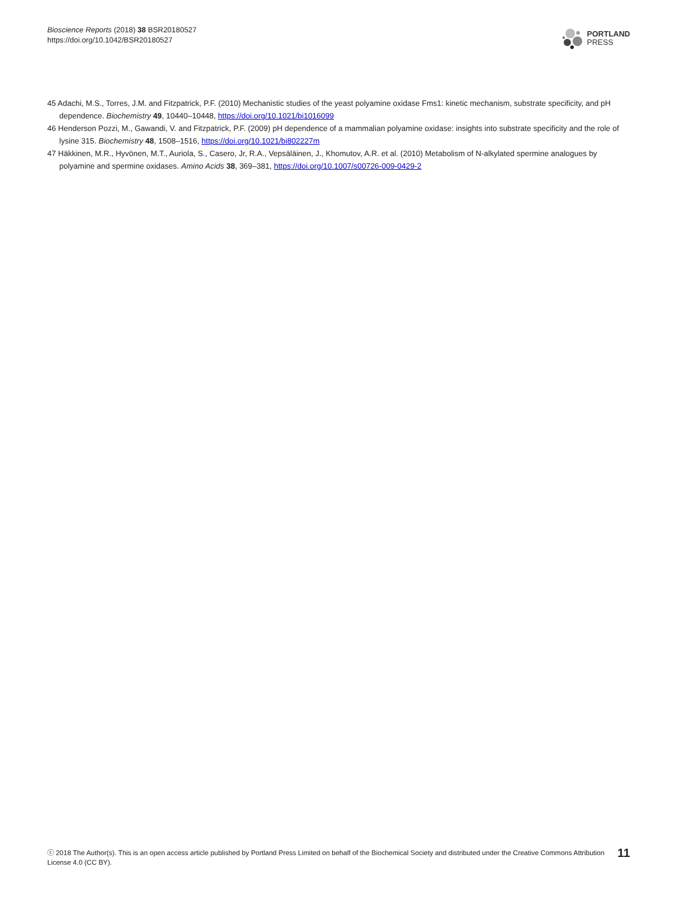Bioscience Reports (2018) 38 BSR20180527
https://doi.org/10.1042/BSR20180527
PORTLAND
PRESS
45 Adachi, M.S., Torres, J.M. and Fitzpatrick, P.F. (2010) Mechanistic studies of the yeast polyamine oxidase Fms1: kinetic mechanism, substrate specificity, and pH dependence. Biochemistry 49, 10440–10448, https://doi.org/10.1021/bi1016099
46 Henderson Pozzi, M., Gawandi, V. and Fitzpatrick, P.F. (2009) pH dependence of a mammalian polyamine oxidase: insights into substrate specificity and the role of lysine 315. Biochemistry 48, 1508–1516, https://doi.org/10.1021/bi802227m
47 Häkkinen, M.R., Hyvönen, M.T., Auriola, S., Casero, Jr, R.A., Vepsäläinen, J., Khomutov, A.R. et al. (2010) Metabolism of N-alkylated spermine analogues by polyamine and spermine oxidases. Amino Acids 38, 369–381, https://doi.org/10.1007/s00726-009-0429-2
ⓒ 2018 The Author(s). This is an open access article published by Portland Press Limited on behalf of the Biochemical Society and distributed under the Creative Commons Attribution
License 4.0 (CC BY).
11